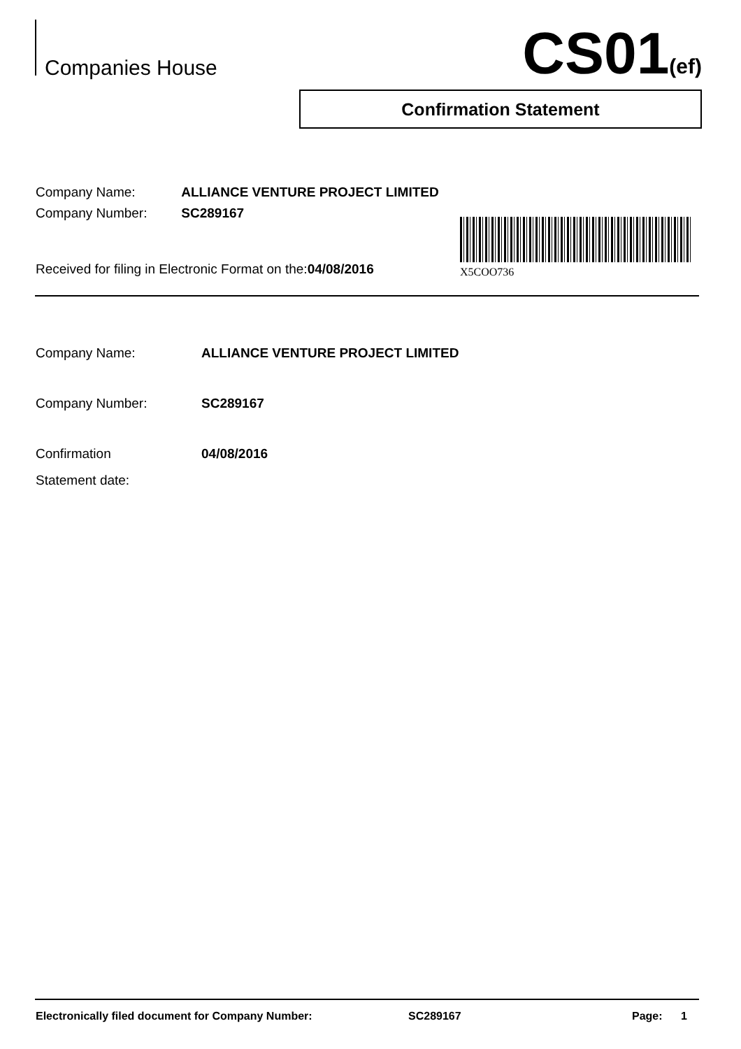Companies House CS01(ef)
Confirmation Statement
Company Name: ALLIANCE VENTURE PROJECT LIMITED
Company Number: SC289167
Received for filing in Electronic Format on the:04/08/2016
X5COO736
Company Name: ALLIANCE VENTURE PROJECT LIMITED
Company Number: SC289167
Confirmation
Statement date:
04/08/2016
Electronically filed document for Company Number: SC289167 Page: 1